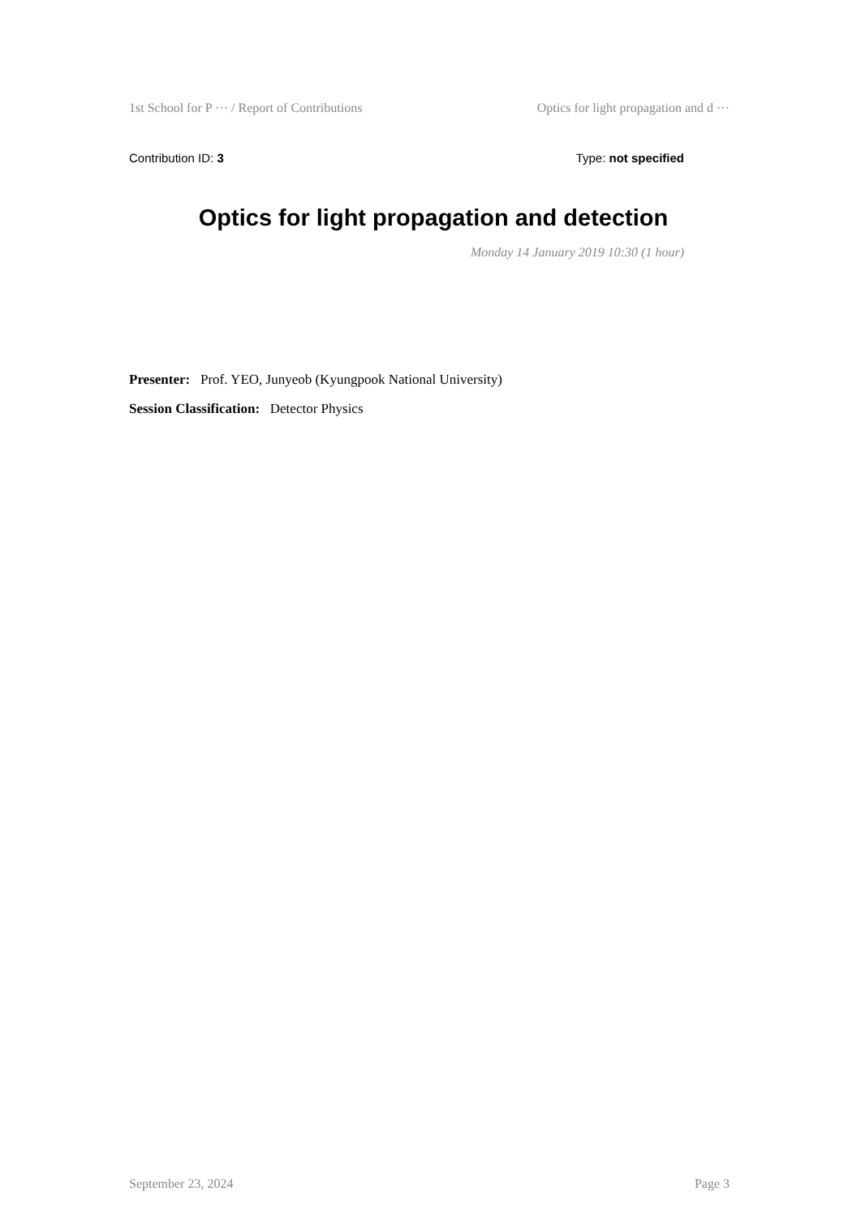1st School for P ··· / Report of Contributions Optics for light propagation and d ···
Contribution ID: 3 Type: not specified
Optics for light propagation and detection
Monday 14 January 2019 10:30 (1 hour)
Presenter: Prof. YEO, Junyeob (Kyungpook National University)
Session Classification: Detector Physics
September 23, 2024 Page 3